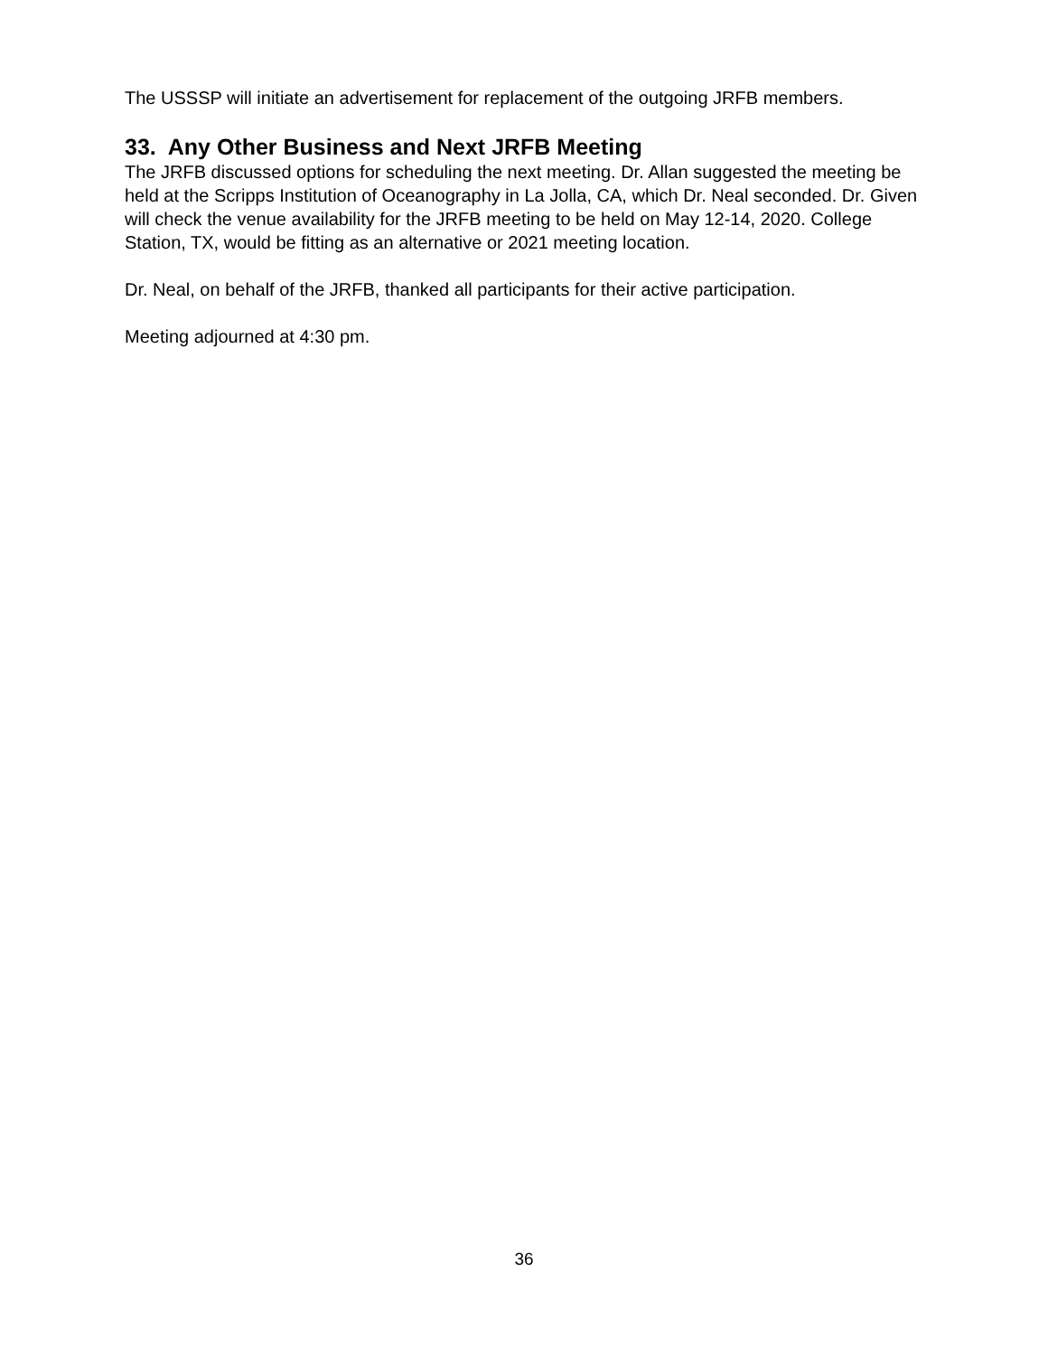The USSSP will initiate an advertisement for replacement of the outgoing JRFB members.
33. Any Other Business and Next JRFB Meeting
The JRFB discussed options for scheduling the next meeting. Dr. Allan suggested the meeting be held at the Scripps Institution of Oceanography in La Jolla, CA, which Dr. Neal seconded. Dr. Given will check the venue availability for the JRFB meeting to be held on May 12-14, 2020. College Station, TX, would be fitting as an alternative or 2021 meeting location.
Dr. Neal, on behalf of the JRFB, thanked all participants for their active participation.
Meeting adjourned at 4:30 pm.
36